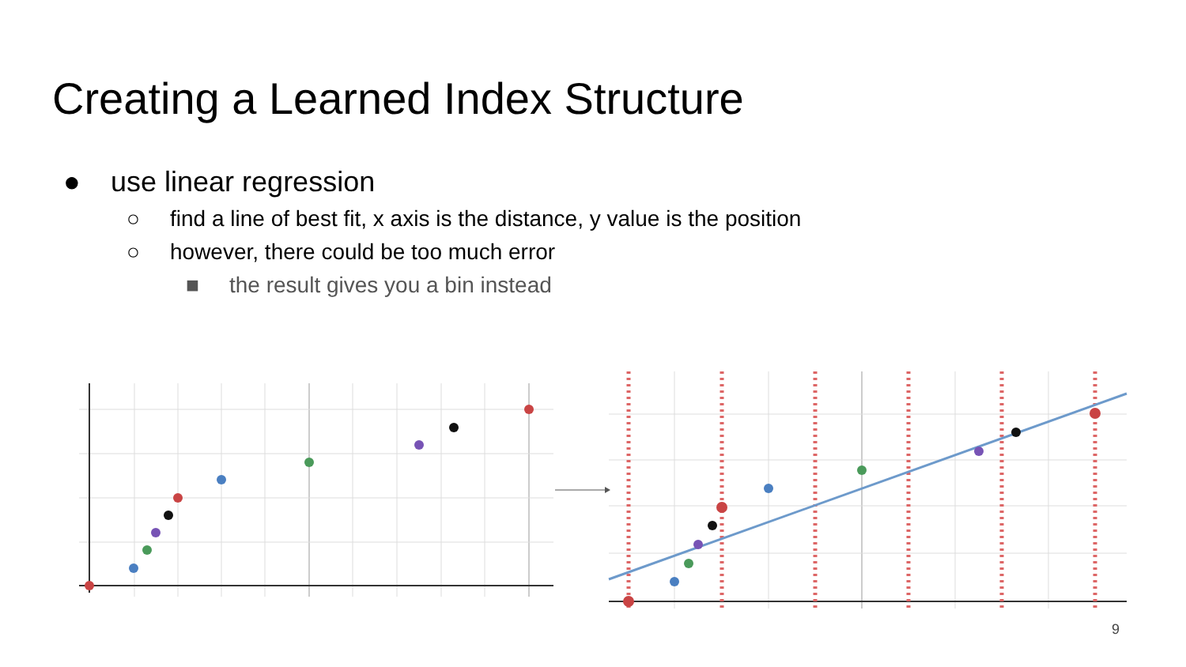Creating a Learned Index Structure
● use linear regression
○ find a line of best fit, x axis is the distance, y value is the position
○ however, there could be too much error
■ the result gives you a bin instead
9